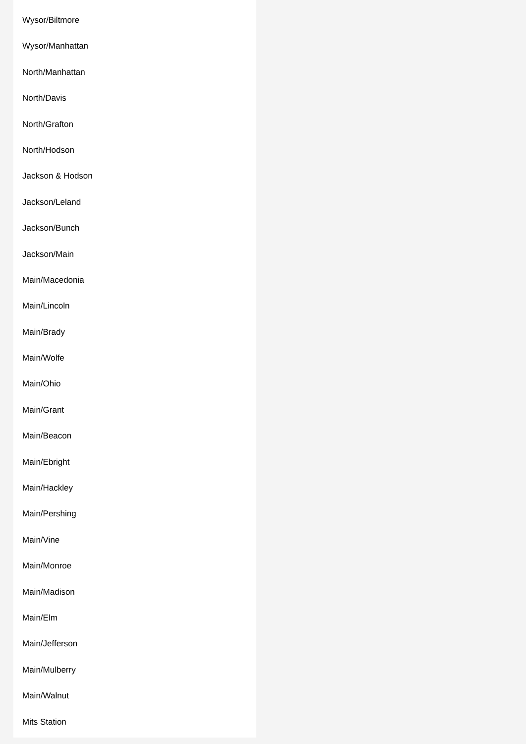Wysor/Biltmore
Wysor/Manhattan
North/Manhattan
North/Davis
North/Grafton
North/Hodson
Jackson & Hodson
Jackson/Leland
Jackson/Bunch
Jackson/Main
Main/Macedonia
Main/Lincoln
Main/Brady
Main/Wolfe
Main/Ohio
Main/Grant
Main/Beacon
Main/Ebright
Main/Hackley
Main/Pershing
Main/Vine
Main/Monroe
Main/Madison
Main/Elm
Main/Jefferson
Main/Mulberry
Main/Walnut
Mits Station